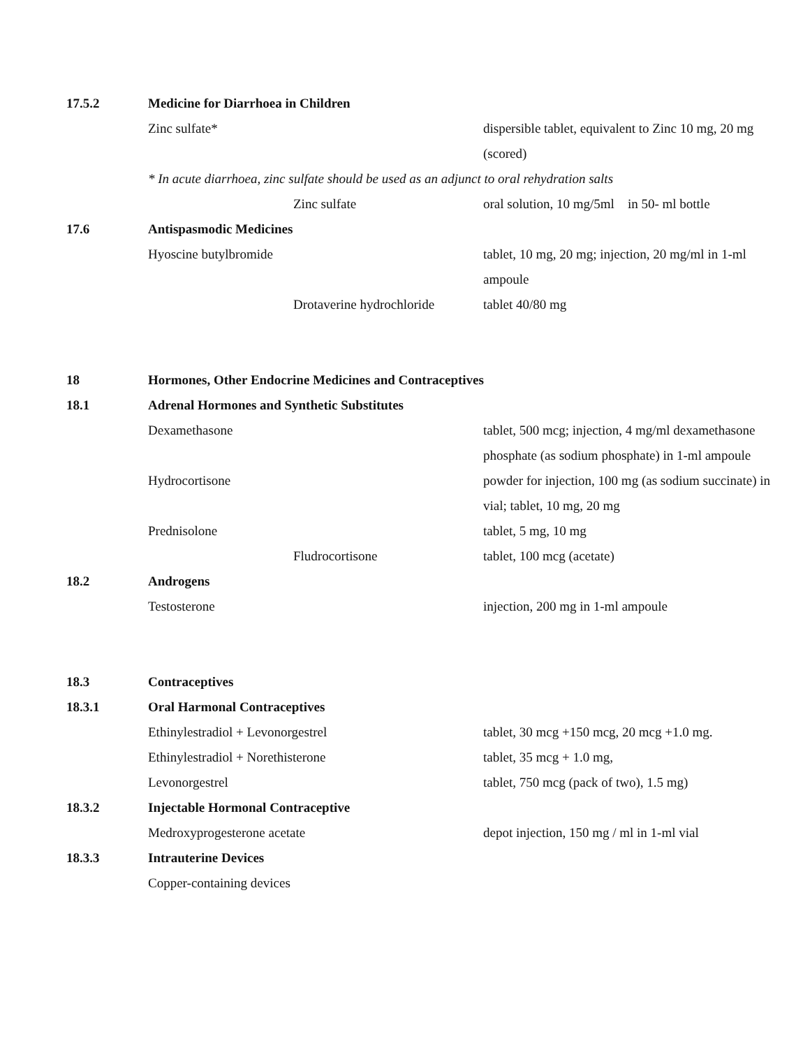| 17.5.2 | Medicine for Diarrhoea in Children | | |
| | Zinc sulfate* | | dispersible tablet, equivalent to Zinc 10 mg, 20 mg (scored) |
| | * In acute diarrhoea, zinc sulfate should be used as an adjunct to oral rehydration salts | | |
| | | Zinc sulfate | oral solution, 10 mg/5ml in 50- ml bottle |
| 17.6 | Antispasmodic Medicines | | |
| | Hyoscine butylbromide | | tablet, 10 mg, 20 mg; injection, 20 mg/ml in 1-ml ampoule |
| | | Drotaverine hydrochloride | tablet 40/80 mg |
| 18 | Hormones, Other Endocrine Medicines and Contraceptives | | |
| 18.1 | Adrenal Hormones and Synthetic Substitutes | | |
| | Dexamethasone | | tablet, 500 mcg; injection, 4 mg/ml dexamethasone phosphate (as sodium phosphate) in 1-ml ampoule |
| | Hydrocortisone | | powder for injection, 100 mg (as sodium succinate) in vial; tablet, 10 mg, 20 mg |
| | Prednisolone | | tablet, 5 mg, 10 mg |
| | | Fludrocortisone | tablet, 100 mcg (acetate) |
| 18.2 | Androgens | | |
| | Testosterone | | injection, 200 mg in 1-ml ampoule |
| 18.3 | Contraceptives | | |
| 18.3.1 | Oral Harmonal Contraceptives | | |
| | Ethinylestradiol + Levonorgestrel | | tablet, 30 mcg +150 mcg, 20 mcg +1.0 mg. |
| | Ethinylestradiol + Norethisterone | | tablet, 35 mcg + 1.0 mg, |
| | Levonorgestrel | | tablet, 750 mcg (pack of two), 1.5 mg) |
| 18.3.2 | Injectable Hormonal Contraceptive | | |
| | Medroxyprogesterone acetate | | depot injection, 150 mg / ml in 1-ml vial |
| 18.3.3 | Intrauterine Devices | | |
| | Copper-containing devices | | |